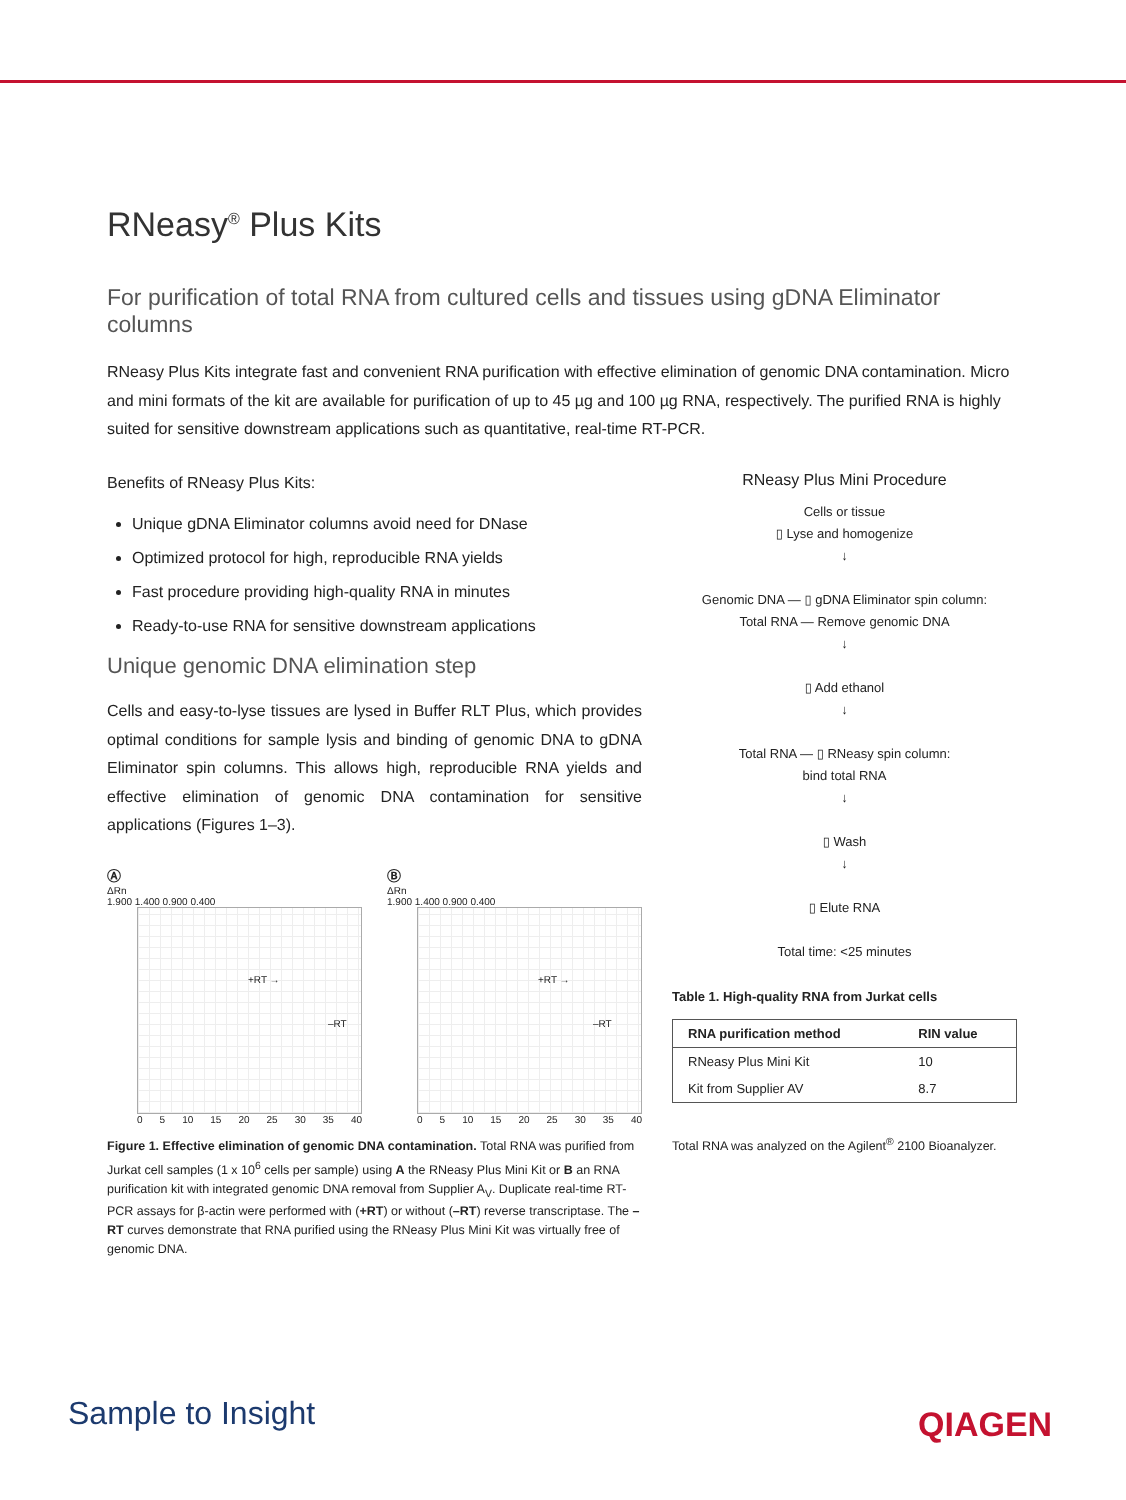RNeasy<sup>®</sup> Plus Kits
For purification of total RNA from cultured cells and tissues using gDNA Eliminator columns
RNeasy Plus Kits integrate fast and convenient RNA purification with effective elimination of genomic DNA contamination. Micro and mini formats of the kit are available for purification of up to 45 µg and 100 µg RNA, respectively. The purified RNA is highly suited for sensitive downstream applications such as quantitative, real-time RT-PCR.
Benefits of RNeasy Plus Kits:
Unique gDNA Eliminator columns avoid need for DNase
Optimized protocol for high, reproducible RNA yields
Fast procedure providing high-quality RNA in minutes
Ready-to-use RNA for sensitive downstream applications
Unique genomic DNA elimination step
Cells and easy-to-lyse tissues are lysed in Buffer RLT Plus, which provides optimal conditions for sample lysis and binding of genomic DNA to gDNA Eliminator spin columns. This allows high, reproducible RNA yields and effective elimination of genomic DNA contamination for sensitive applications (Figures 1–3).
Ⓐ
ΔRn
1.900 1.400 0.900 0.400
+RT →
–RT
0 5 10 15 20 25 30 35 40
Ⓑ
ΔRn
1.900 1.400 0.900 0.400
+RT →
–RT
0 5 10 15 20 25 30 35 40
Figure 1. Effective elimination of genomic DNA contamination. Total RNA was purified from Jurkat cell samples (1 x 10<sup>6</sup> cells per sample) using A the RNeasy Plus Mini Kit or B an RNA purification kit with integrated genomic DNA removal from Supplier A<sub>V</sub>. Duplicate real-time RT-PCR assays for β-actin were performed with (+RT) or without (–RT) reverse transcriptase. The –RT curves demonstrate that RNA purified using the RNeasy Plus Mini Kit was virtually free of genomic DNA.
RNeasy Plus Mini Procedure
Cells or tissue
▯ Lyse and homogenize
↓
Genomic DNA — ▯ gDNA Eliminator spin column:
Total RNA — Remove genomic DNA
↓
▯ Add ethanol
↓
Total RNA — ▯ RNeasy spin column:
bind total RNA
↓
▯ Wash
↓
▯ Elute RNA
Total time: <25 minutes
Table 1. High-quality RNA from Jurkat cells
| RNA purification method | RIN value |
| --- | --- |
| RNeasy Plus Mini Kit | 10 |
| Kit from Supplier AV | 8.7 |
Total RNA was analyzed on the Agilent<sup>®</sup> 2100 Bioanalyzer.
Sample to Insight QIAGEN